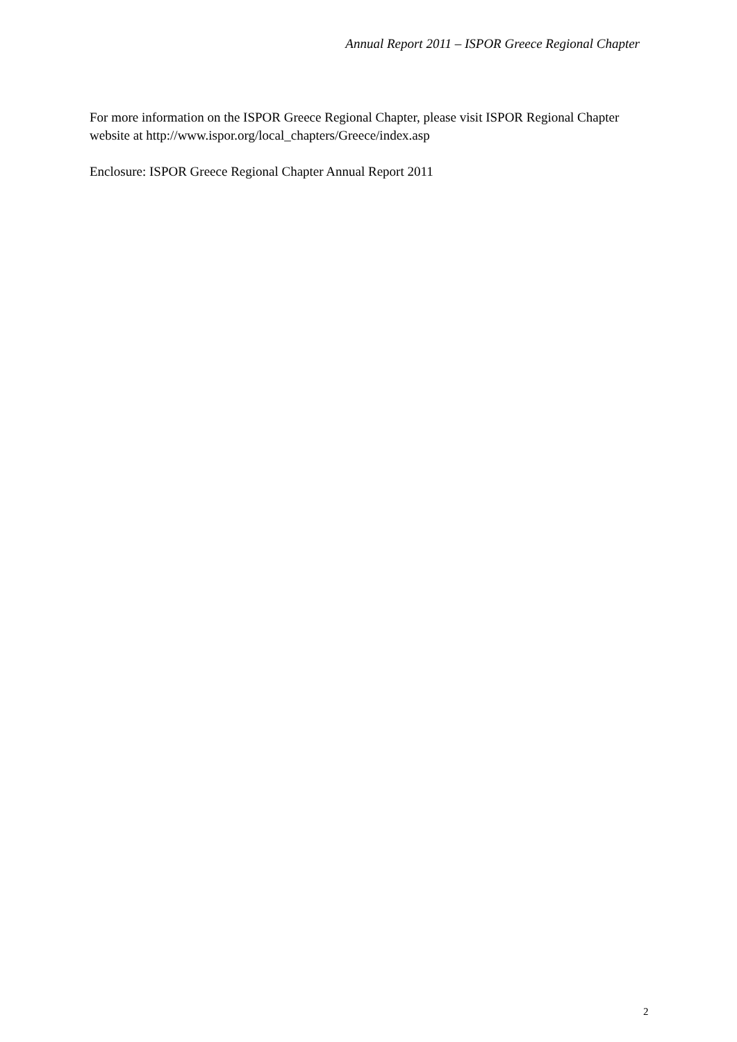Annual Report 2011 – ISPOR Greece Regional Chapter
For more information on the ISPOR Greece Regional Chapter, please visit ISPOR Regional Chapter website at http://www.ispor.org/local_chapters/Greece/index.asp
Enclosure: ISPOR Greece Regional Chapter Annual Report 2011
2